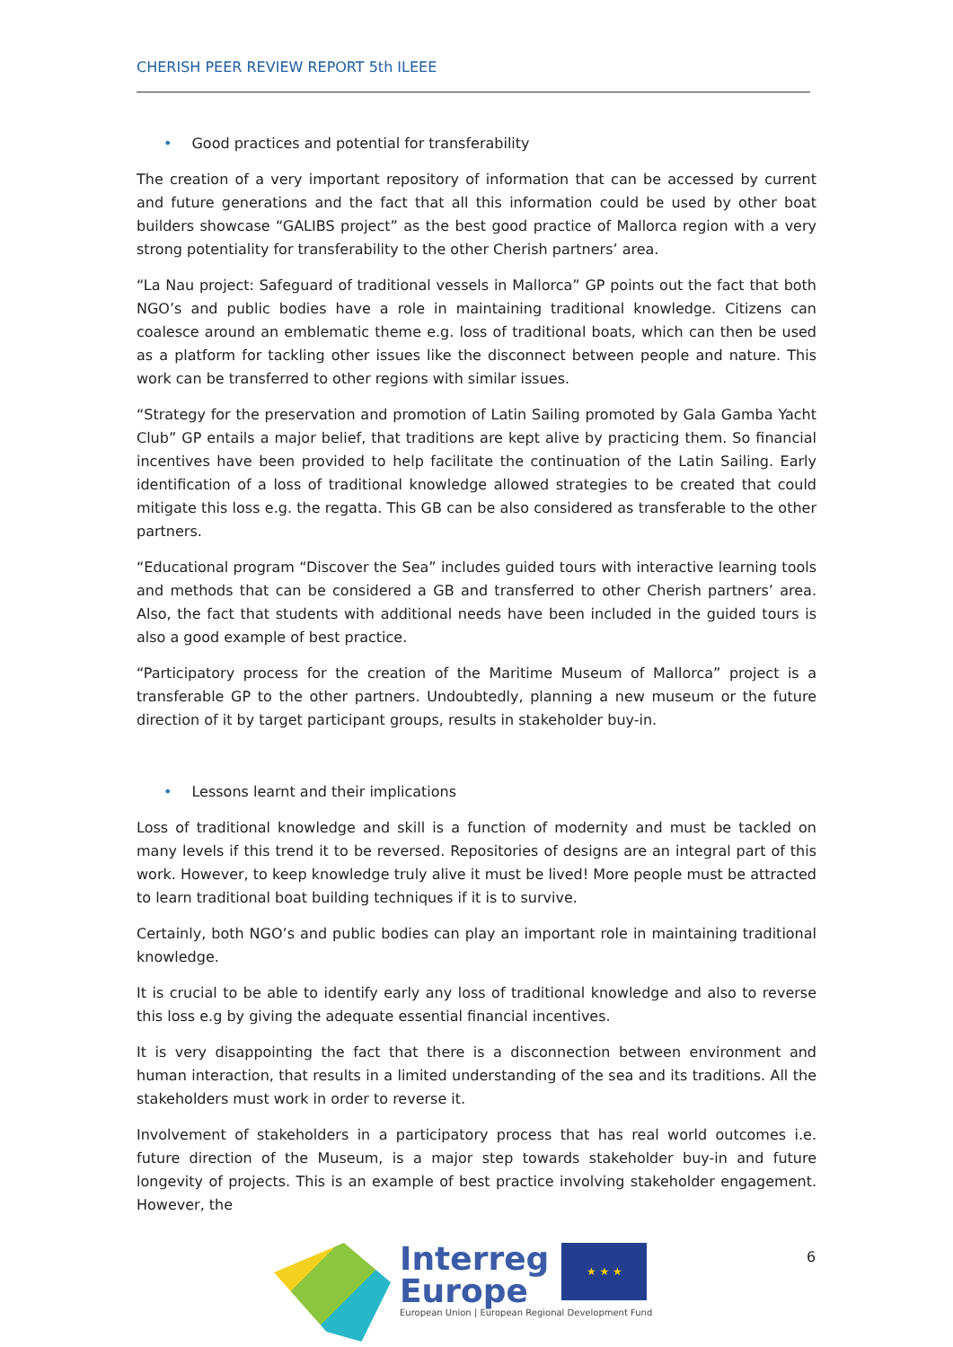CHERISH PEER REVIEW REPORT 5th ILEEE
• Good practices and potential for transferability
The creation of a very important repository of information that can be accessed by current and future generations and the fact that all this information could be used by other boat builders showcase “GALIBS project” as the best good practice of Mallorca region with a very strong potentiality for transferability to the other Cherish partners’ area.
“La Nau project: Safeguard of traditional vessels in Mallorca” GP points out the fact that both NGO’s and public bodies have a role in maintaining traditional knowledge. Citizens can coalesce around an emblematic theme e.g. loss of traditional boats, which can then be used as a platform for tackling other issues like the disconnect between people and nature. This work can be transferred to other regions with similar issues.
“Strategy for the preservation and promotion of Latin Sailing promoted by Gala Gamba Yacht Club” GP entails a major belief, that traditions are kept alive by practicing them. So financial incentives have been provided to help facilitate the continuation of the Latin Sailing. Early identification of a loss of traditional knowledge allowed strategies to be created that could mitigate this loss e.g. the regatta. This GB can be also considered as transferable to the other partners.
“Educational program “Discover the Sea” includes guided tours with interactive learning tools and methods that can be considered a GB and transferred to other Cherish partners’ area. Also, the fact that students with additional needs have been included in the guided tours is also a good example of best practice.
“Participatory process for the creation of the Maritime Museum of Mallorca” project is a transferable GP to the other partners. Undoubtedly, planning a new museum or the future direction of it by target participant groups, results in stakeholder buy-in.
• Lessons learnt and their implications
Loss of traditional knowledge and skill is a function of modernity and must be tackled on many levels if this trend it to be reversed. Repositories of designs are an integral part of this work. However, to keep knowledge truly alive it must be lived! More people must be attracted to learn traditional boat building techniques if it is to survive.
Certainly, both NGO’s and public bodies can play an important role in maintaining traditional knowledge.
It is crucial to be able to identify early any loss of traditional knowledge and also to reverse this loss e.g by giving the adequate essential financial incentives.
It is very disappointing the fact that there is a disconnection between environment and human interaction, that results in a limited understanding of the sea and its traditions. All the stakeholders must work in order to reverse it.
Involvement of stakeholders in a participatory process that has real world outcomes i.e. future direction of the Museum, is a major step towards stakeholder buy-in and future longevity of projects. This is an example of best practice involving stakeholder engagement. However, the
Interreg
Europe
★ ★ ★
European Union | European Regional Development Fund
6